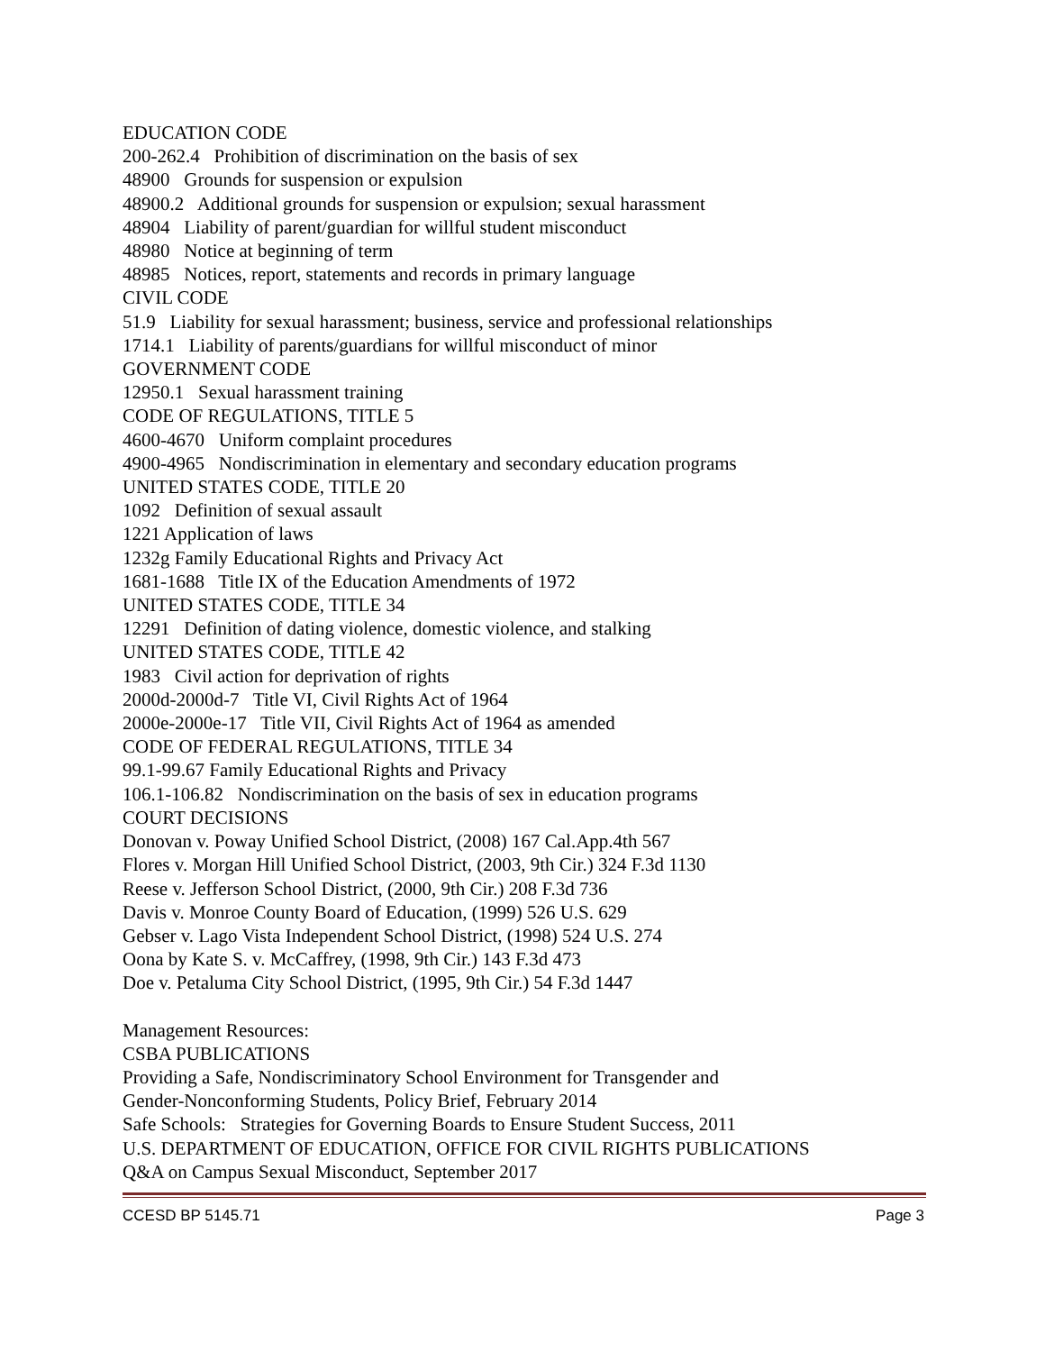EDUCATION CODE
200-262.4 Prohibition of discrimination on the basis of sex
48900 Grounds for suspension or expulsion
48900.2 Additional grounds for suspension or expulsion; sexual harassment
48904 Liability of parent/guardian for willful student misconduct
48980 Notice at beginning of term
48985 Notices, report, statements and records in primary language
CIVIL CODE
51.9 Liability for sexual harassment; business, service and professional relationships
1714.1 Liability of parents/guardians for willful misconduct of minor
GOVERNMENT CODE
12950.1 Sexual harassment training
CODE OF REGULATIONS, TITLE 5
4600-4670 Uniform complaint procedures
4900-4965 Nondiscrimination in elementary and secondary education programs
UNITED STATES CODE, TITLE 20
1092 Definition of sexual assault
1221 Application of laws
1232g Family Educational Rights and Privacy Act
1681-1688 Title IX of the Education Amendments of 1972
UNITED STATES CODE, TITLE 34
12291 Definition of dating violence, domestic violence, and stalking
UNITED STATES CODE, TITLE 42
1983 Civil action for deprivation of rights
2000d-2000d-7 Title VI, Civil Rights Act of 1964
2000e-2000e-17 Title VII, Civil Rights Act of 1964 as amended
CODE OF FEDERAL REGULATIONS, TITLE 34
99.1-99.67 Family Educational Rights and Privacy
106.1-106.82 Nondiscrimination on the basis of sex in education programs
COURT DECISIONS
Donovan v. Poway Unified School District, (2008) 167 Cal.App.4th 567
Flores v. Morgan Hill Unified School District, (2003, 9th Cir.) 324 F.3d 1130
Reese v. Jefferson School District, (2000, 9th Cir.) 208 F.3d 736
Davis v. Monroe County Board of Education, (1999) 526 U.S. 629
Gebser v. Lago Vista Independent School District, (1998) 524 U.S. 274
Oona by Kate S. v. McCaffrey, (1998, 9th Cir.) 143 F.3d 473
Doe v. Petaluma City School District, (1995, 9th Cir.) 54 F.3d 1447
Management Resources:
CSBA PUBLICATIONS
Providing a Safe, Nondiscriminatory School Environment for Transgender and
Gender-Nonconforming Students, Policy Brief, February 2014
Safe Schools: Strategies for Governing Boards to Ensure Student Success, 2011
U.S. DEPARTMENT OF EDUCATION, OFFICE FOR CIVIL RIGHTS PUBLICATIONS
Q&A on Campus Sexual Misconduct, September 2017
CCESD BP 5145.71 Page 3